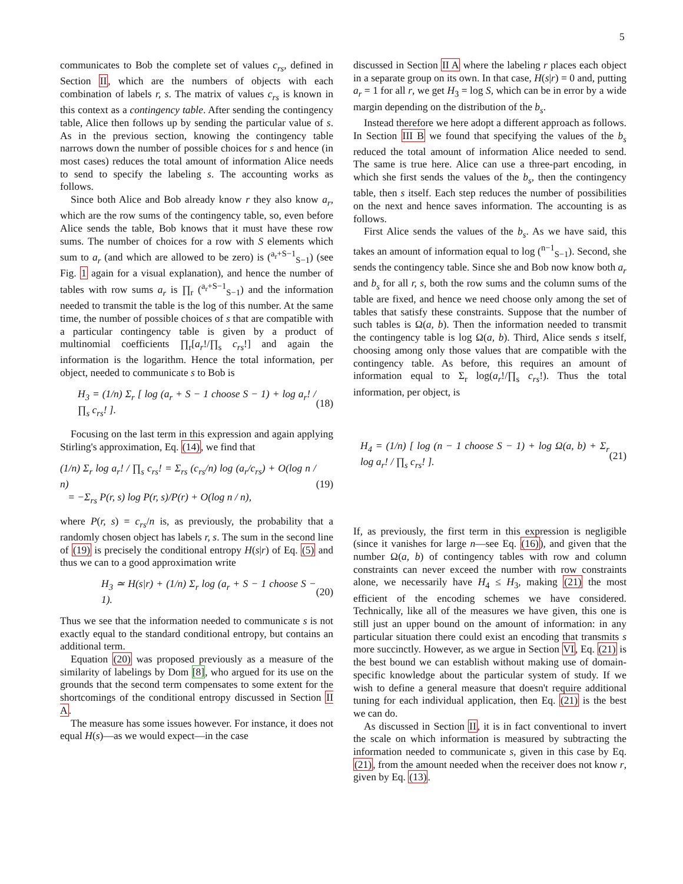5
communicates to Bob the complete set of values c<sub>rs</sub>, defined in Section II, which are the numbers of objects with each combination of labels r, s. The matrix of values c<sub>rs</sub> is known in this context as a contingency table. After sending the contingency table, Alice then follows up by sending the particular value of s. As in the previous section, knowing the contingency table narrows down the number of possible choices for s and hence (in most cases) reduces the total amount of information Alice needs to send to specify the labeling s. The accounting works as follows.
Since both Alice and Bob already know r they also know a<sub>r</sub>, which are the row sums of the contingency table, so, even before Alice sends the table, Bob knows that it must have these row sums. The number of choices for a row with S elements which sum to a<sub>r</sub> (and which are allowed to be zero) is (<sup>a<sub>r</sub>+S−1</sup><sub>S−1</sub>) (see Fig. 1 again for a visual explanation), and hence the number of tables with row sums a<sub>r</sub> is ∏<sub>r</sub> (<sup>a<sub>r</sub>+S−1</sup><sub>S−1</sub>) and the information needed to transmit the table is the log of this number. At the same time, the number of possible choices of s that are compatible with a particular contingency table is given by a product of multinomial coefficients ∏<sub>r</sub>[a<sub>r</sub>!/∏<sub>s</sub> c<sub>rs</sub>!] and again the information is the logarithm. Hence the total information, per object, needed to communicate s to Bob is
H<sub>3</sub> = (1/n) Σ<sub>r</sub> [ log (a<sub>r</sub> + S − 1 choose S − 1) + log a<sub>r</sub>! / ∏<sub>s</sub> c<sub>rs</sub>! ]. (18)
Focusing on the last term in this expression and again applying Stirling's approximation, Eq. (14), we find that
(1/n) Σ<sub>r</sub> log a<sub>r</sub>! / ∏<sub>s</sub> c<sub>rs</sub>! = Σ<sub>rs</sub> (c<sub>rs</sub>/n) log (a<sub>r</sub>/c<sub>rs</sub>) + O(log n / n)
= −Σ<sub>rs</sub> P(r, s) log P(r, s)/P(r) + O(log n / n), (19)
where P(r, s) = c<sub>rs</sub>/n is, as previously, the probability that a randomly chosen object has labels r, s. The sum in the second line of (19) is precisely the conditional entropy H(s|r) of Eq. (5) and thus we can to a good approximation write
H<sub>3</sub> ≃ H(s|r) + (1/n) Σ<sub>r</sub> log (a<sub>r</sub> + S − 1 choose S − 1). (20)
Thus we see that the information needed to communicate s is not exactly equal to the standard conditional entropy, but contains an additional term.
Equation (20) was proposed previously as a measure of the similarity of labelings by Dom [8], who argued for its use on the grounds that the second term compensates to some extent for the shortcomings of the conditional entropy discussed in Section II A.
The measure has some issues however. For instance, it does not equal H(s)—as we would expect—in the case
discussed in Section II A where the labeling r places each object in a separate group on its own. In that case, H(s|r) = 0 and, putting a<sub>r</sub> = 1 for all r, we get H<sub>3</sub> = log S, which can be in error by a wide margin depending on the distribution of the b<sub>s</sub>.
Instead therefore we here adopt a different approach as follows. In Section III B we found that specifying the values of the b<sub>s</sub> reduced the total amount of information Alice needed to send. The same is true here. Alice can use a three-part encoding, in which she first sends the values of the b<sub>s</sub>, then the contingency table, then s itself. Each step reduces the number of possibilities on the next and hence saves information. The accounting is as follows.
First Alice sends the values of the b<sub>s</sub>. As we have said, this takes an amount of information equal to log (<sup>n−1</sup><sub>S−1</sub>). Second, she sends the contingency table. Since she and Bob now know both a<sub>r</sub> and b<sub>s</sub> for all r, s, both the row sums and the column sums of the table are fixed, and hence we need choose only among the set of tables that satisfy these constraints. Suppose that the number of such tables is Ω(a, b). Then the information needed to transmit the contingency table is log Ω(a, b). Third, Alice sends s itself, choosing among only those values that are compatible with the contingency table. As before, this requires an amount of information equal to Σ<sub>r</sub> log(a<sub>r</sub>!/∏<sub>s</sub> c<sub>rs</sub>!). Thus the total information, per object, is
H<sub>4</sub> = (1/n) [ log (n − 1 choose S − 1) + log Ω(a, b) + Σ<sub>r</sub> log a<sub>r</sub>! / ∏<sub>s</sub> c<sub>rs</sub>! ]. (21)
If, as previously, the first term in this expression is negligible (since it vanishes for large n—see Eq. (16)), and given that the number Ω(a, b) of contingency tables with row and column constraints can never exceed the number with row constraints alone, we necessarily have H<sub>4</sub> ≤ H<sub>3</sub>, making (21) the most efficient of the encoding schemes we have considered. Technically, like all of the measures we have given, this one is still just an upper bound on the amount of information: in any particular situation there could exist an encoding that transmits s more succinctly. However, as we argue in Section VI, Eq. (21) is the best bound we can establish without making use of domain-specific knowledge about the particular system of study. If we wish to define a general measure that doesn't require additional tuning for each individual application, then Eq. (21) is the best we can do.
As discussed in Section II, it is in fact conventional to invert the scale on which information is measured by subtracting the information needed to communicate s, given in this case by Eq. (21), from the amount needed when the receiver does not know r, given by Eq. (13).